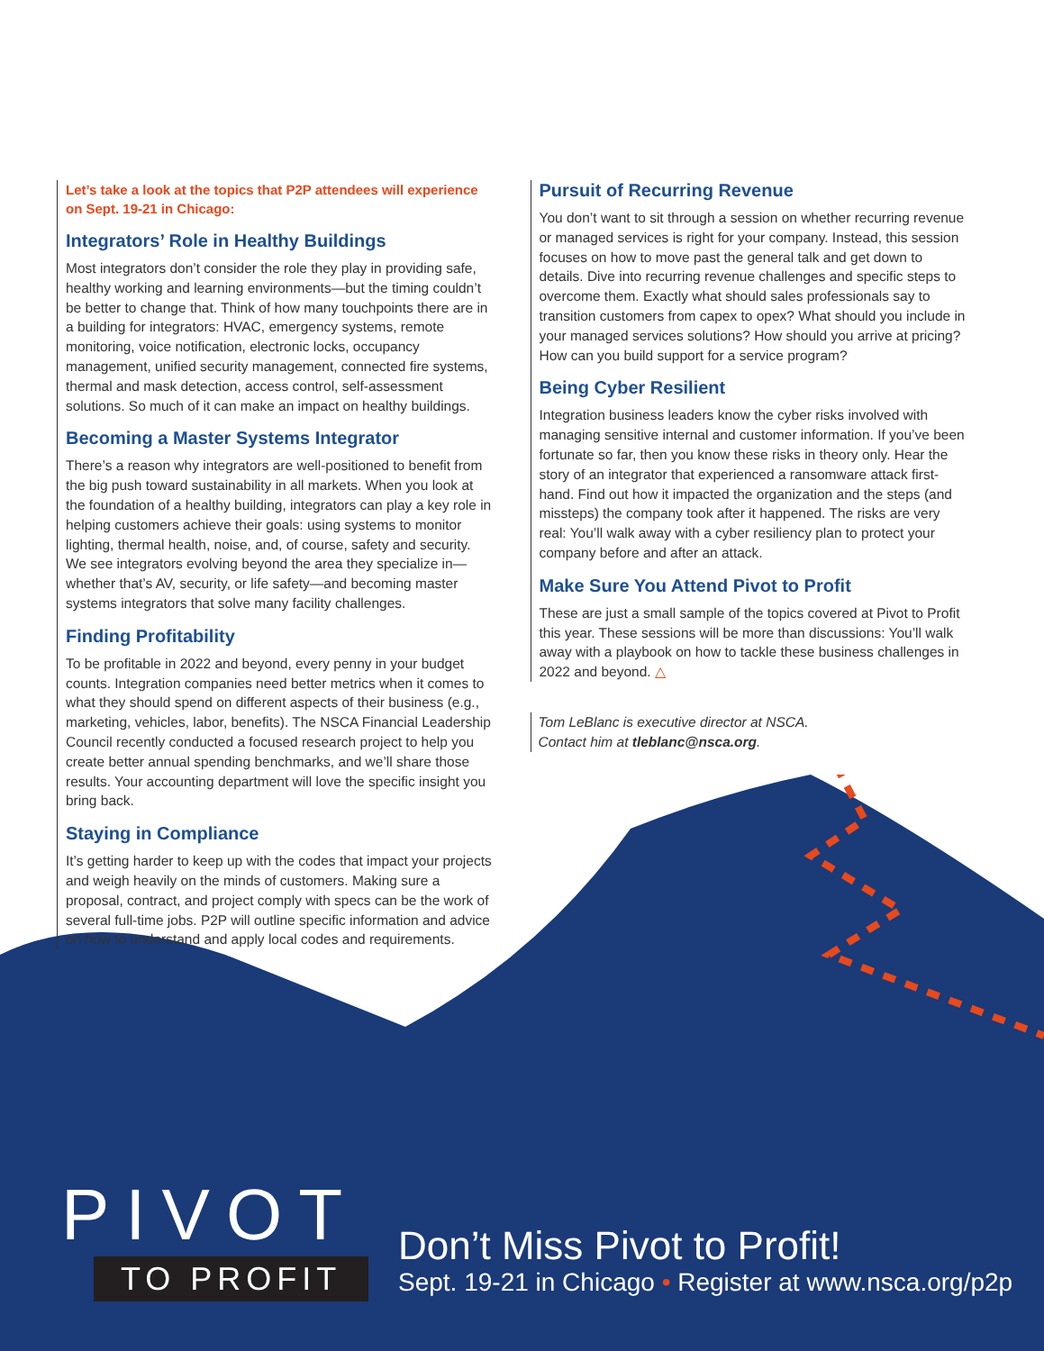Let’s take a look at the topics that P2P attendees will experience on Sept. 19-21 in Chicago:
Integrators’ Role in Healthy Buildings
Most integrators don’t consider the role they play in providing safe, healthy working and learning environments—but the timing couldn’t be better to change that. Think of how many touchpoints there are in a building for integrators: HVAC, emergency systems, remote monitoring, voice notification, electronic locks, occupancy management, unified security management, connected fire systems, thermal and mask detection, access control, self-assessment solutions. So much of it can make an impact on healthy buildings.
Becoming a Master Systems Integrator
There’s a reason why integrators are well-positioned to benefit from the big push toward sustainability in all markets. When you look at the foundation of a healthy building, integrators can play a key role in helping customers achieve their goals: using systems to monitor lighting, thermal health, noise, and, of course, safety and security. We see integrators evolving beyond the area they specialize in—whether that’s AV, security, or life safety—and becoming master systems integrators that solve many facility challenges.
Finding Profitability
To be profitable in 2022 and beyond, every penny in your budget counts. Integration companies need better metrics when it comes to what they should spend on different aspects of their business (e.g., marketing, vehicles, labor, benefits). The NSCA Financial Leadership Council recently conducted a focused research project to help you create better annual spending benchmarks, and we’ll share those results. Your accounting department will love the specific insight you bring back.
Staying in Compliance
It’s getting harder to keep up with the codes that impact your projects and weigh heavily on the minds of customers. Making sure a proposal, contract, and project comply with specs can be the work of several full-time jobs. P2P will outline specific information and advice on how to understand and apply local codes and requirements.
Pursuit of Recurring Revenue
You don’t want to sit through a session on whether recurring revenue or managed services is right for your company. Instead, this session focuses on how to move past the general talk and get down to details. Dive into recurring revenue challenges and specific steps to overcome them. Exactly what should sales professionals say to transition customers from capex to opex? What should you include in your managed services solutions? How should you arrive at pricing? How can you build support for a service program?
Being Cyber Resilient
Integration business leaders know the cyber risks involved with managing sensitive internal and customer information. If you’ve been fortunate so far, then you know these risks in theory only. Hear the story of an integrator that experienced a ransomware attack first-hand. Find out how it impacted the organization and the steps (and missteps) the company took after it happened. The risks are very real: You’ll walk away with a cyber resiliency plan to protect your company before and after an attack.
Make Sure You Attend Pivot to Profit
These are just a small sample of the topics covered at Pivot to Profit this year. These sessions will be more than discussions: You’ll walk away with a playbook on how to tackle these business challenges in 2022 and beyond. △
Tom LeBlanc is executive director at NSCA.
Contact him at tleblanc@nsca.org.
PIVOT
TO PROFIT
Don’t Miss Pivot to Profit!
Sept. 19-21 in Chicago • Register at www.nsca.org/p2p